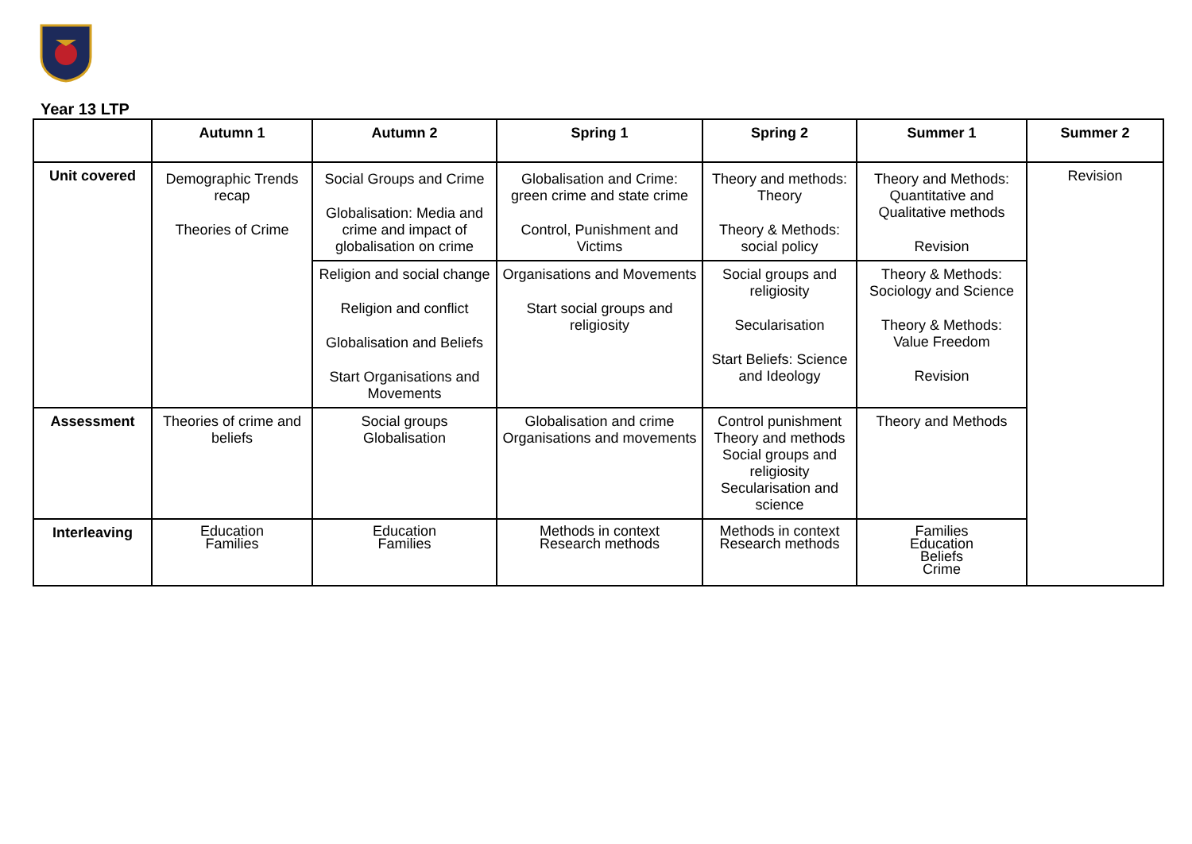Year 13 LTP
| | Autumn 1 | Autumn 2 | Spring 1 | Spring 2 | Summer 1 | Summer 2 |
| --- | --- | --- | --- | --- | --- | --- |
| Unit covered | Demographic Trends recap Theories of Crime | Social Groups and Crime Globalisation: Media and crime and impact of globalisation on crime | Globalisation and Crime: green crime and state crime Control, Punishment and Victims | Theory and methods: Theory Theory & Methods: social policy | Theory and Methods: Quantitative and Qualitative methods Revision | Revision |
| | | Religion and social change Religion and conflict Globalisation and Beliefs Start Organisations and Movements | Organisations and Movements Start social groups and religiosity | Social groups and religiosity Secularisation Start Beliefs: Science and Ideology | Theory & Methods: Sociology and Science Theory & Methods: Value Freedom Revision | |
| Assessment | Theories of crime and beliefs | Social groups Globalisation | Globalisation and crime Organisations and movements | Control punishment Theory and methods Social groups and religiosity Secularisation and science | Theory and Methods | |
| Interleaving | Education Families | Education Families | Methods in context Research methods | Methods in context Research methods | Families Education Beliefs Crime | |